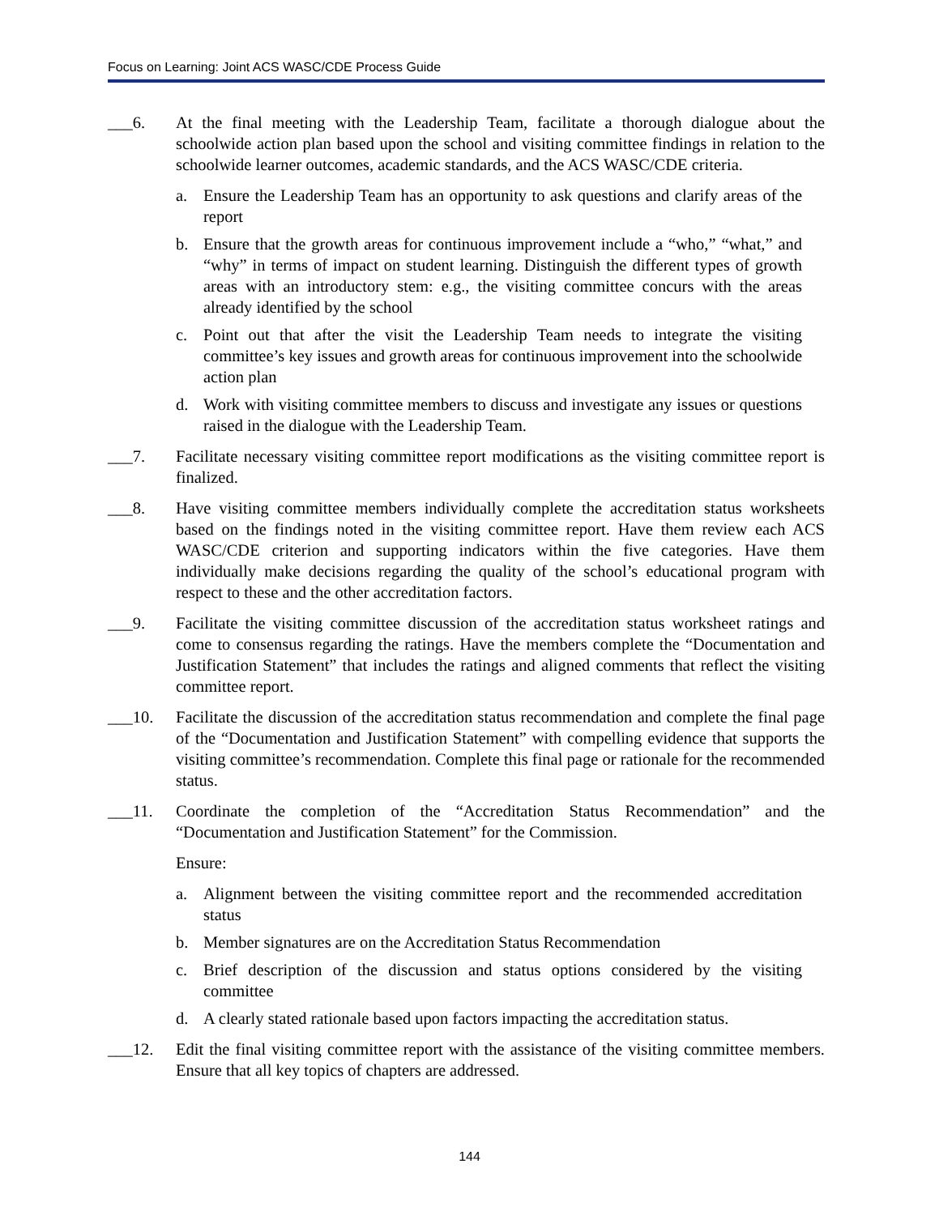Focus on Learning: Joint ACS WASC/CDE Process Guide
___6. At the final meeting with the Leadership Team, facilitate a thorough dialogue about the schoolwide action plan based upon the school and visiting committee findings in relation to the schoolwide learner outcomes, academic standards, and the ACS WASC/CDE criteria.
a. Ensure the Leadership Team has an opportunity to ask questions and clarify areas of the report
b. Ensure that the growth areas for continuous improvement include a “who,” “what,” and “why” in terms of impact on student learning. Distinguish the different types of growth areas with an introductory stem: e.g., the visiting committee concurs with the areas already identified by the school
c. Point out that after the visit the Leadership Team needs to integrate the visiting committee’s key issues and growth areas for continuous improvement into the schoolwide action plan
d. Work with visiting committee members to discuss and investigate any issues or questions raised in the dialogue with the Leadership Team.
___7. Facilitate necessary visiting committee report modifications as the visiting committee report is finalized.
___8. Have visiting committee members individually complete the accreditation status worksheets based on the findings noted in the visiting committee report. Have them review each ACS WASC/CDE criterion and supporting indicators within the five categories. Have them individually make decisions regarding the quality of the school’s educational program with respect to these and the other accreditation factors.
___9. Facilitate the visiting committee discussion of the accreditation status worksheet ratings and come to consensus regarding the ratings. Have the members complete the “Documentation and Justification Statement” that includes the ratings and aligned comments that reflect the visiting committee report.
___10. Facilitate the discussion of the accreditation status recommendation and complete the final page of the “Documentation and Justification Statement” with compelling evidence that supports the visiting committee’s recommendation. Complete this final page or rationale for the recommended status.
___11. Coordinate the completion of the “Accreditation Status Recommendation” and the “Documentation and Justification Statement” for the Commission.
Ensure:
a. Alignment between the visiting committee report and the recommended accreditation status
b. Member signatures are on the Accreditation Status Recommendation
c. Brief description of the discussion and status options considered by the visiting committee
d. A clearly stated rationale based upon factors impacting the accreditation status.
___12. Edit the final visiting committee report with the assistance of the visiting committee members. Ensure that all key topics of chapters are addressed.
144